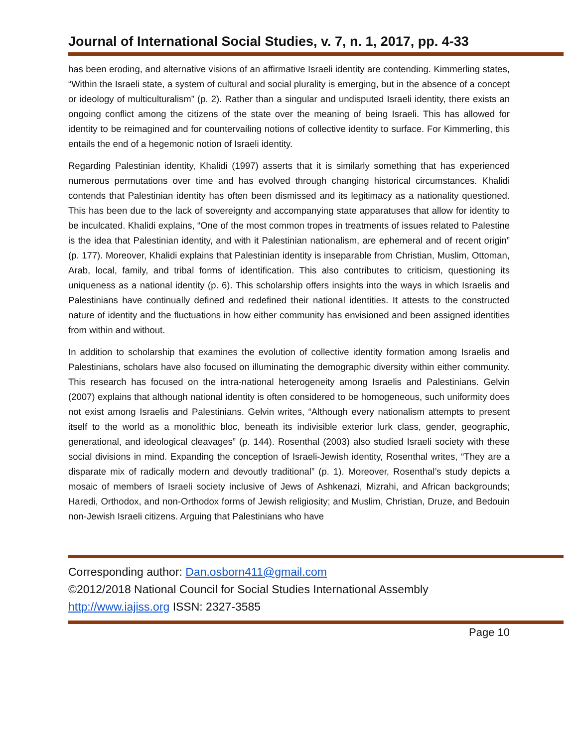Journal of International Social Studies, v. 7, n. 1, 2017, pp. 4-33
has been eroding, and alternative visions of an affirmative Israeli identity are contending. Kimmerling states, “Within the Israeli state, a system of cultural and social plurality is emerging, but in the absence of a concept or ideology of multiculturalism” (p. 2). Rather than a singular and undisputed Israeli identity, there exists an ongoing conflict among the citizens of the state over the meaning of being Israeli. This has allowed for identity to be reimagined and for countervailing notions of collective identity to surface. For Kimmerling, this entails the end of a hegemonic notion of Israeli identity.
Regarding Palestinian identity, Khalidi (1997) asserts that it is similarly something that has experienced numerous permutations over time and has evolved through changing historical circumstances. Khalidi contends that Palestinian identity has often been dismissed and its legitimacy as a nationality questioned. This has been due to the lack of sovereignty and accompanying state apparatuses that allow for identity to be inculcated. Khalidi explains, “One of the most common tropes in treatments of issues related to Palestine is the idea that Palestinian identity, and with it Palestinian nationalism, are ephemeral and of recent origin” (p. 177). Moreover, Khalidi explains that Palestinian identity is inseparable from Christian, Muslim, Ottoman, Arab, local, family, and tribal forms of identification. This also contributes to criticism, questioning its uniqueness as a national identity (p. 6). This scholarship offers insights into the ways in which Israelis and Palestinians have continually defined and redefined their national identities. It attests to the constructed nature of identity and the fluctuations in how either community has envisioned and been assigned identities from within and without.
In addition to scholarship that examines the evolution of collective identity formation among Israelis and Palestinians, scholars have also focused on illuminating the demographic diversity within either community. This research has focused on the intra-national heterogeneity among Israelis and Palestinians. Gelvin (2007) explains that although national identity is often considered to be homogeneous, such uniformity does not exist among Israelis and Palestinians. Gelvin writes, “Although every nationalism attempts to present itself to the world as a monolithic bloc, beneath its indivisible exterior lurk class, gender, geographic, generational, and ideological cleavages” (p. 144). Rosenthal (2003) also studied Israeli society with these social divisions in mind. Expanding the conception of Israeli-Jewish identity, Rosenthal writes, “They are a disparate mix of radically modern and devoutly traditional” (p. 1). Moreover, Rosenthal’s study depicts a mosaic of members of Israeli society inclusive of Jews of Ashkenazi, Mizrahi, and African backgrounds; Haredi, Orthodox, and non-Orthodox forms of Jewish religiosity; and Muslim, Christian, Druze, and Bedouin non-Jewish Israeli citizens. Arguing that Palestinians who have
Corresponding author: Dan.osborn411@gmail.com
©2012/2018 National Council for Social Studies International Assembly
http://www.iajiss.org ISSN: 2327-3585
Page 10